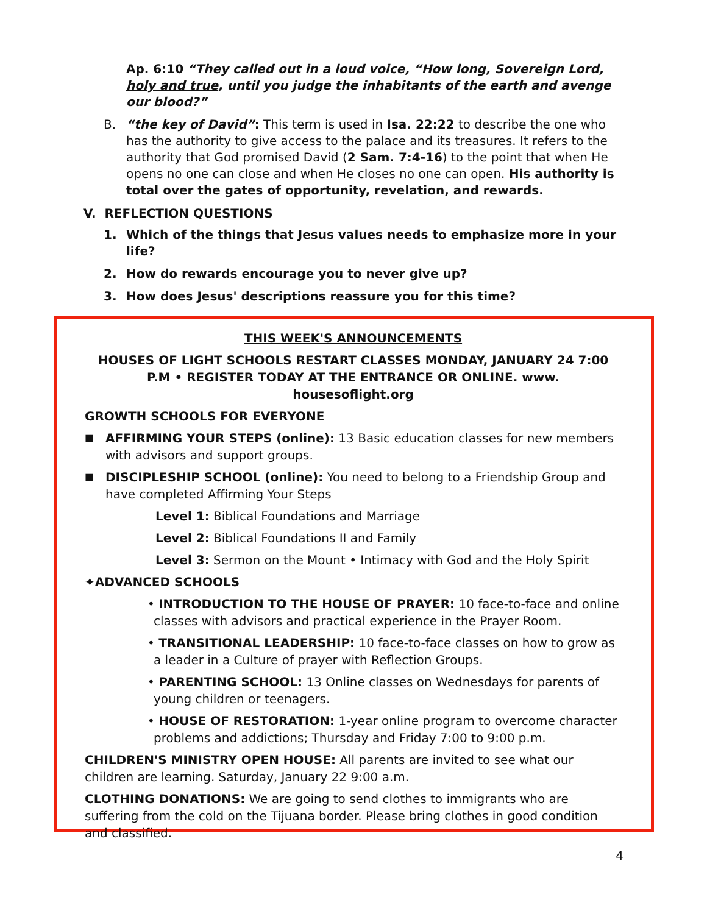Ap. 6:10 “They called out in a loud voice, “How long, Sovereign Lord, holy and true, until you judge the inhabitants of the earth and avenge our blood?”
B. “the key of David”: This term is used in Isa. 22:22 to describe the one who has the authority to give access to the palace and its treasures. It refers to the authority that God promised David (2 Sam. 7:4-16) to the point that when He opens no one can close and when He closes no one can open. His authority is total over the gates of opportunity, revelation, and rewards.
V. REFLECTION QUESTIONS
1. Which of the things that Jesus values needs to emphasize more in your life?
2. How do rewards encourage you to never give up?
3. How does Jesus' descriptions reassure you for this time?
THIS WEEK'S ANNOUNCEMENTS
HOUSES OF LIGHT SCHOOLS RESTART CLASSES MONDAY, JANUARY 24 7:00 P.M • REGISTER TODAY AT THE ENTRANCE OR ONLINE. www. housesoflight.org
GROWTH SCHOOLS FOR EVERYONE
■ AFFIRMING YOUR STEPS (online): 13 Basic education classes for new members with advisors and support groups.
■ DISCIPLESHIP SCHOOL (online): You need to belong to a Friendship Group and have completed Affirming Your Steps
Level 1: Biblical Foundations and Marriage
Level 2: Biblical Foundations II and Family
Level 3: Sermon on the Mount • Intimacy with God and the Holy Spirit
✦ADVANCED SCHOOLS
• INTRODUCTION TO THE HOUSE OF PRAYER: 10 face-to-face and online classes with advisors and practical experience in the Prayer Room.
• TRANSITIONAL LEADERSHIP: 10 face-to-face classes on how to grow as a leader in a Culture of prayer with Reflection Groups.
• PARENTING SCHOOL: 13 Online classes on Wednesdays for parents of young children or teenagers.
• HOUSE OF RESTORATION: 1-year online program to overcome character problems and addictions; Thursday and Friday 7:00 to 9:00 p.m.
CHILDREN'S MINISTRY OPEN HOUSE: All parents are invited to see what our children are learning. Saturday, January 22 9:00 a.m.
CLOTHING DONATIONS: We are going to send clothes to immigrants who are suffering from the cold on the Tijuana border. Please bring clothes in good condition and classified.
4